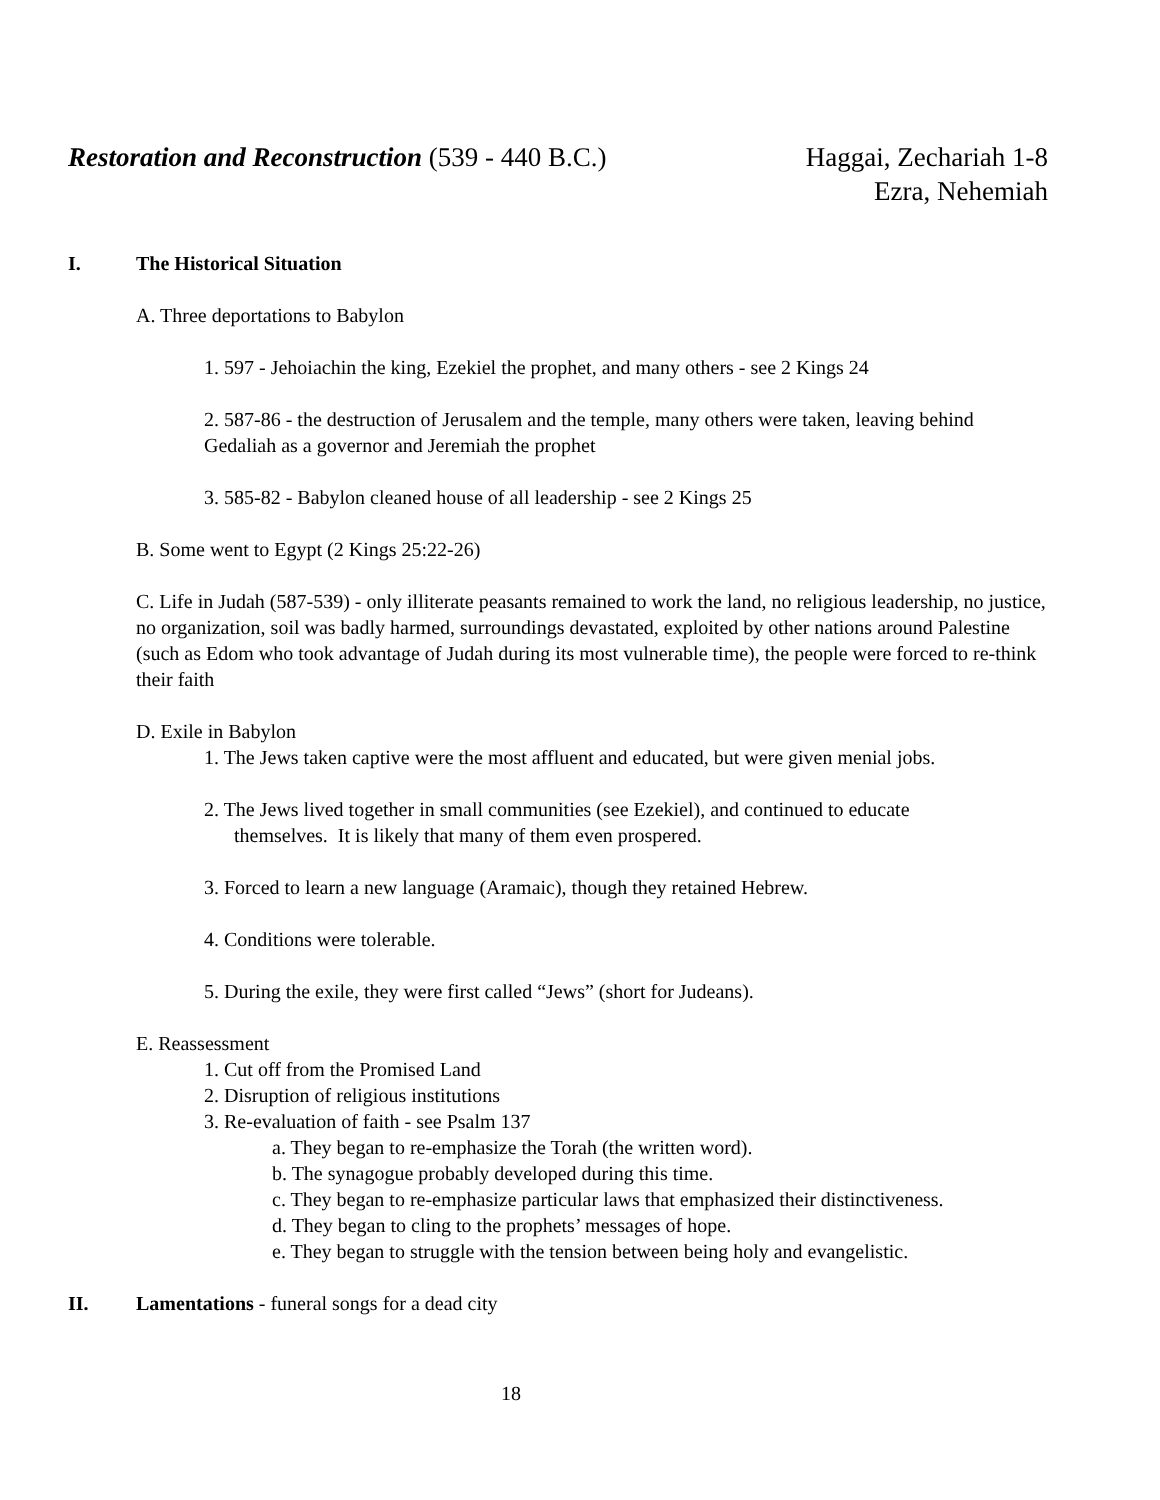Restoration and Reconstruction (539 - 440 B.C.)
Haggai, Zechariah 1-8
Ezra, Nehemiah
I. The Historical Situation
A. Three deportations to Babylon
1. 597 - Jehoiachin the king, Ezekiel the prophet, and many others - see 2 Kings 24
2. 587-86 - the destruction of Jerusalem and the temple, many others were taken, leaving behind Gedaliah as a governor and Jeremiah the prophet
3. 585-82 - Babylon cleaned house of all leadership - see 2 Kings 25
B. Some went to Egypt (2 Kings 25:22-26)
C. Life in Judah (587-539) - only illiterate peasants remained to work the land, no religious leadership, no justice, no organization, soil was badly harmed, surroundings devastated, exploited by other nations around Palestine (such as Edom who took advantage of Judah during its most vulnerable time), the people were forced to re-think their faith
D. Exile in Babylon
1. The Jews taken captive were the most affluent and educated, but were given menial jobs.
2. The Jews lived together in small communities (see Ezekiel), and continued to educate
themselves. It is likely that many of them even prospered.
3. Forced to learn a new language (Aramaic), though they retained Hebrew.
4. Conditions were tolerable.
5. During the exile, they were first called “Jews” (short for Judeans).
E. Reassessment
1. Cut off from the Promised Land
2. Disruption of religious institutions
3. Re-evaluation of faith - see Psalm 137
a. They began to re-emphasize the Torah (the written word).
b. The synagogue probably developed during this time.
c. They began to re-emphasize particular laws that emphasized their distinctiveness.
d. They began to cling to the prophets’ messages of hope.
e. They began to struggle with the tension between being holy and evangelistic.
II. Lamentations - funeral songs for a dead city
18